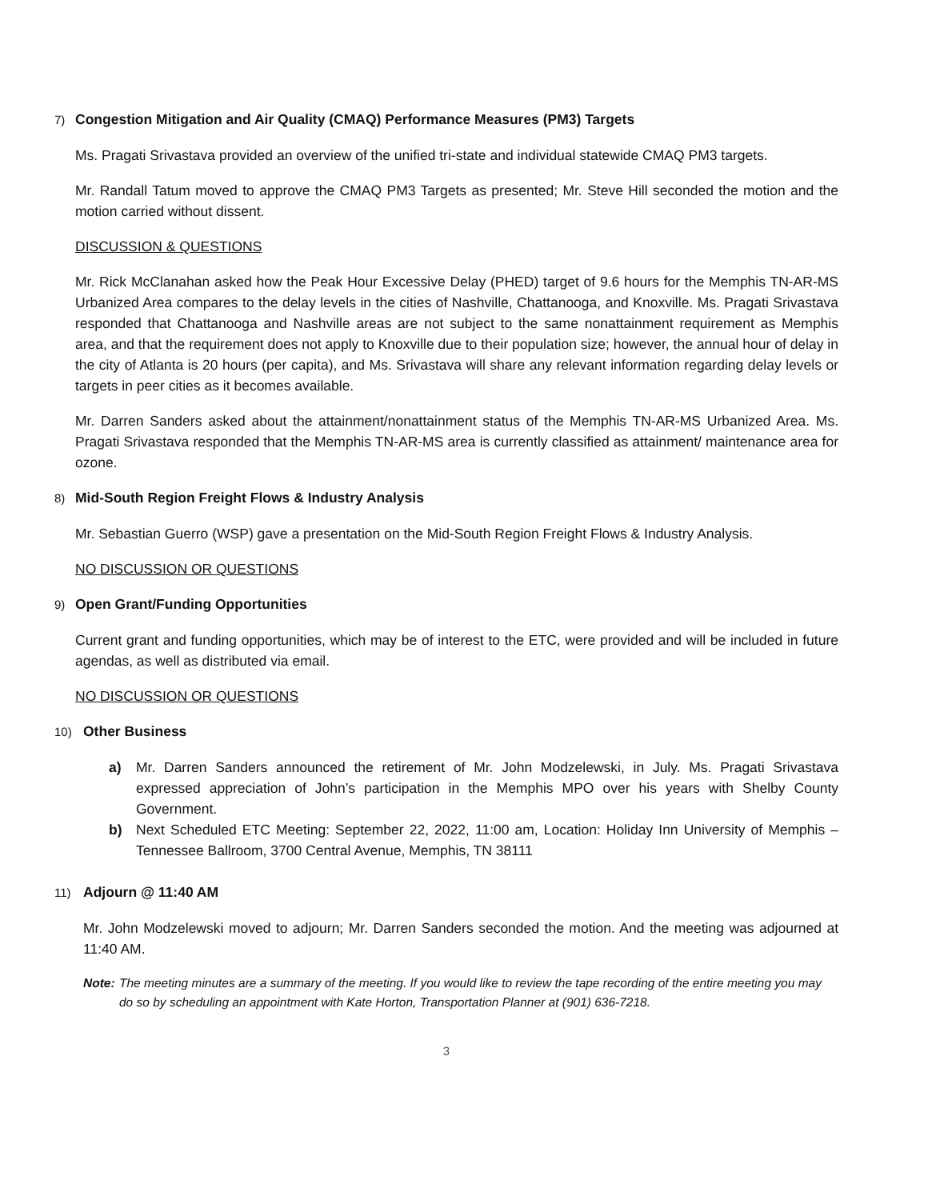7) Congestion Mitigation and Air Quality (CMAQ) Performance Measures (PM3) Targets
Ms. Pragati Srivastava provided an overview of the unified tri-state and individual statewide CMAQ PM3 targets.
Mr. Randall Tatum moved to approve the CMAQ PM3 Targets as presented; Mr. Steve Hill seconded the motion and the motion carried without dissent.
DISCUSSION & QUESTIONS
Mr. Rick McClanahan asked how the Peak Hour Excessive Delay (PHED) target of 9.6 hours for the Memphis TN-AR-MS Urbanized Area compares to the delay levels in the cities of Nashville, Chattanooga, and Knoxville. Ms. Pragati Srivastava responded that Chattanooga and Nashville areas are not subject to the same nonattainment requirement as Memphis area, and that the requirement does not apply to Knoxville due to their population size; however, the annual hour of delay in the city of Atlanta is 20 hours (per capita), and Ms. Srivastava will share any relevant information regarding delay levels or targets in peer cities as it becomes available.
Mr. Darren Sanders asked about the attainment/nonattainment status of the Memphis TN-AR-MS Urbanized Area. Ms. Pragati Srivastava responded that the Memphis TN-AR-MS area is currently classified as attainment/ maintenance area for ozone.
8) Mid-South Region Freight Flows & Industry Analysis
Mr. Sebastian Guerro (WSP) gave a presentation on the Mid-South Region Freight Flows & Industry Analysis.
NO DISCUSSION OR QUESTIONS
9) Open Grant/Funding Opportunities
Current grant and funding opportunities, which may be of interest to the ETC, were provided and will be included in future agendas, as well as distributed via email.
NO DISCUSSION OR QUESTIONS
10) Other Business
a) Mr. Darren Sanders announced the retirement of Mr. John Modzelewski, in July. Ms. Pragati Srivastava expressed appreciation of John’s participation in the Memphis MPO over his years with Shelby County Government.
b) Next Scheduled ETC Meeting: September 22, 2022, 11:00 am, Location: Holiday Inn University of Memphis – Tennessee Ballroom, 3700 Central Avenue, Memphis, TN 38111
11) Adjourn @ 11:40 AM
Mr. John Modzelewski moved to adjourn; Mr. Darren Sanders seconded the motion. And the meeting was adjourned at 11:40 AM.
Note: The meeting minutes are a summary of the meeting. If you would like to review the tape recording of the entire meeting you may do so by scheduling an appointment with Kate Horton, Transportation Planner at (901) 636-7218.
3